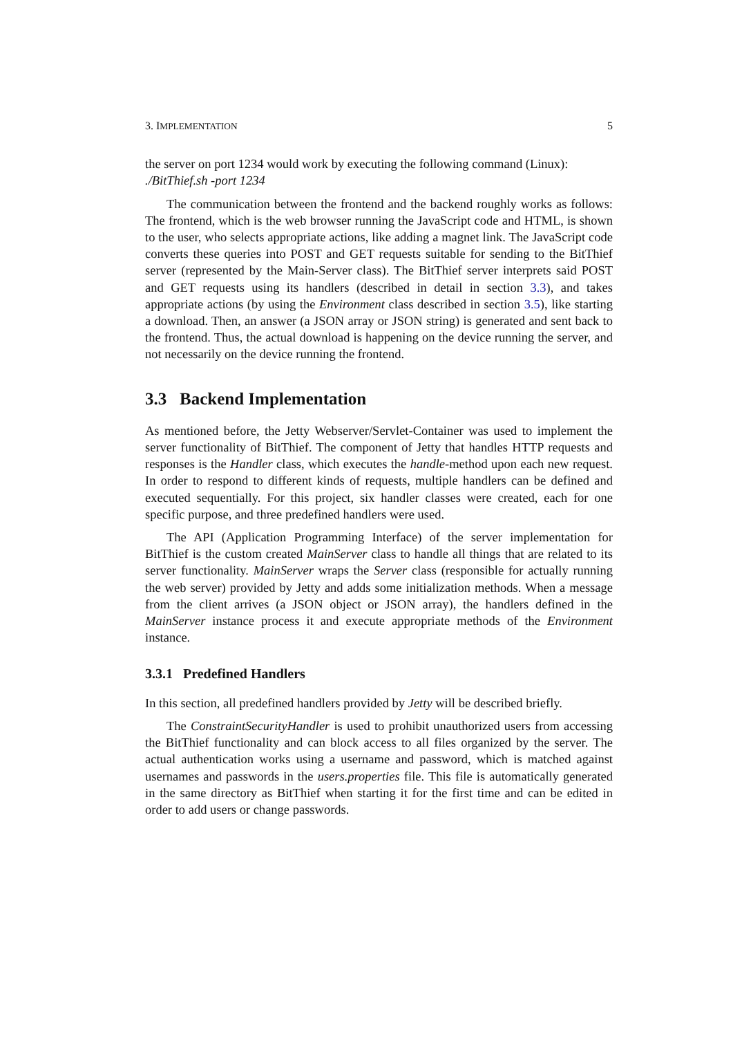3. IMPLEMENTATION 5
the server on port 1234 would work by executing the following command (Linux):
./BitThief.sh -port 1234
The communication between the frontend and the backend roughly works as follows: The frontend, which is the web browser running the JavaScript code and HTML, is shown to the user, who selects appropriate actions, like adding a magnet link. The JavaScript code converts these queries into POST and GET requests suitable for sending to the BitThief server (represented by the Main-Server class). The BitThief server interprets said POST and GET requests using its handlers (described in detail in section 3.3), and takes appropriate actions (by using the Environment class described in section 3.5), like starting a download. Then, an answer (a JSON array or JSON string) is generated and sent back to the frontend. Thus, the actual download is happening on the device running the server, and not necessarily on the device running the frontend.
3.3 Backend Implementation
As mentioned before, the Jetty Webserver/Servlet-Container was used to implement the server functionality of BitThief. The component of Jetty that handles HTTP requests and responses is the Handler class, which executes the handle-method upon each new request. In order to respond to different kinds of requests, multiple handlers can be defined and executed sequentially. For this project, six handler classes were created, each for one specific purpose, and three predefined handlers were used.
The API (Application Programming Interface) of the server implementation for BitThief is the custom created MainServer class to handle all things that are related to its server functionality. MainServer wraps the Server class (responsible for actually running the web server) provided by Jetty and adds some initialization methods. When a message from the client arrives (a JSON object or JSON array), the handlers defined in the MainServer instance process it and execute appropriate methods of the Environment instance.
3.3.1 Predefined Handlers
In this section, all predefined handlers provided by Jetty will be described briefly.
The ConstraintSecurityHandler is used to prohibit unauthorized users from accessing the BitThief functionality and can block access to all files organized by the server. The actual authentication works using a username and password, which is matched against usernames and passwords in the users.properties file. This file is automatically generated in the same directory as BitThief when starting it for the first time and can be edited in order to add users or change passwords.